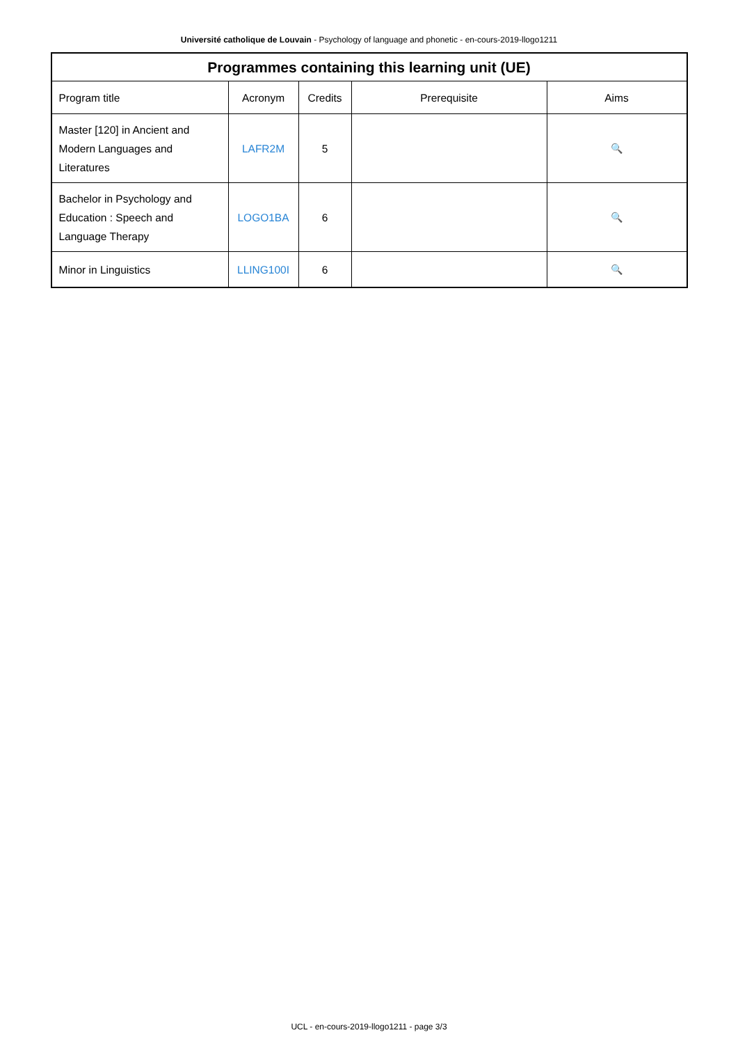Université catholique de Louvain - Psychology of language and phonetic - en-cours-2019-llogo1211
| Programmes containing this learning unit (UE) | | | | |
| --- | --- | --- | --- | --- |
| Program title | Acronym | Credits | Prerequisite | Aims |
| Master [120] in Ancient and Modern Languages and Literatures | LAFR2M | 5 | | 🔍 |
| Bachelor in Psychology and Education : Speech and Language Therapy | LOGO1BA | 6 | | 🔍 |
| Minor in Linguistics | LLING100I | 6 | | 🔍 |
UCL - en-cours-2019-llogo1211 - page 3/3